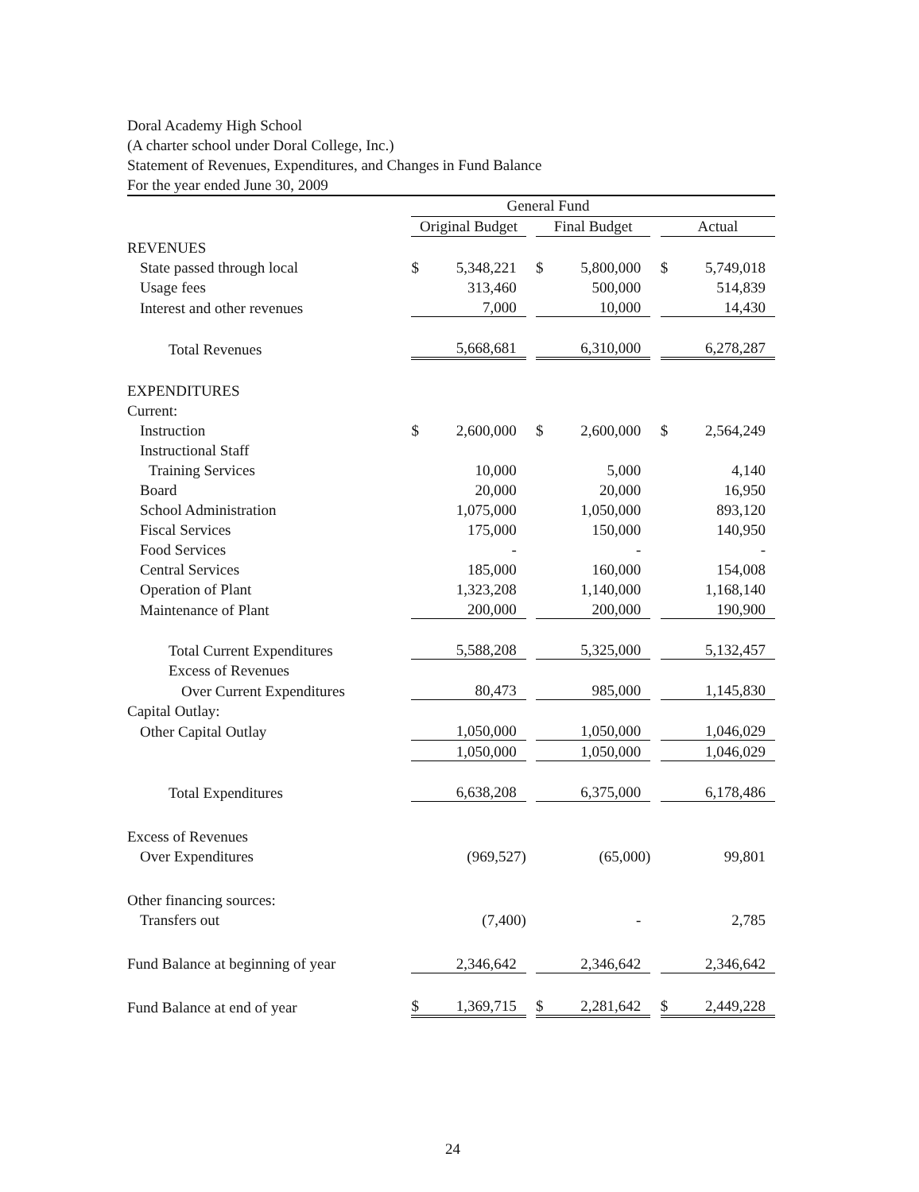Doral Academy High School
(A charter school under Doral College, Inc.)
Statement of Revenues, Expenditures, and Changes in Fund Balance
For the year ended June 30, 2009
| | General Fund | | | | | | | |
| | Original Budget | | | Final Budget | | | Actual | |
| REVENUES | | | | | | | | |
| State passed through local | $ | 5,348,221 | | $ | 5,800,000 | | $ | 5,749,018 |
| Usage fees | | 313,460 | | | 500,000 | | | 514,839 |
| Interest and other revenues | | 7,000 | | | 10,000 | | | 14,430 |
| Total Revenues | | 5,668,681 | | | 6,310,000 | | | 6,278,287 |
| EXPENDITURES | | | | | | | | |
| Current: | | | | | | | | |
| Instruction | $ | 2,600,000 | | $ | 2,600,000 | | $ | 2,564,249 |
| Instructional Staff | | | | | | | | |
| Training Services | | 10,000 | | | 5,000 | | | 4,140 |
| Board | | 20,000 | | | 20,000 | | | 16,950 |
| School Administration | | 1,075,000 | | | 1,050,000 | | | 893,120 |
| Fiscal Services | | 175,000 | | | 150,000 | | | 140,950 |
| Food Services | | - | | | - | | | - |
| Central Services | | 185,000 | | | 160,000 | | | 154,008 |
| Operation of Plant | | 1,323,208 | | | 1,140,000 | | | 1,168,140 |
| Maintenance of Plant | | 200,000 | | | 200,000 | | | 190,900 |
| Total Current Expenditures | | 5,588,208 | | | 5,325,000 | | | 5,132,457 |
| Excess of Revenues | | | | | | | | |
| Over Current Expenditures | | 80,473 | | | 985,000 | | | 1,145,830 |
| Capital Outlay: | | | | | | | | |
| Other Capital Outlay | | 1,050,000 | | | 1,050,000 | | | 1,046,029 |
| | | 1,050,000 | | | 1,050,000 | | | 1,046,029 |
| Total Expenditures | | 6,638,208 | | | 6,375,000 | | | 6,178,486 |
| Excess of Revenues | | | | | | | | |
| Over Expenditures | | (969,527) | | | (65,000) | | | 99,801 |
| Other financing sources: | | | | | | | | |
| Transfers out | | (7,400) | | | - | | | 2,785 |
| Fund Balance at beginning of year | | 2,346,642 | | | 2,346,642 | | | 2,346,642 |
| Fund Balance at end of year | $ | 1,369,715 | | $ | 2,281,642 | | $ | 2,449,228 |
24